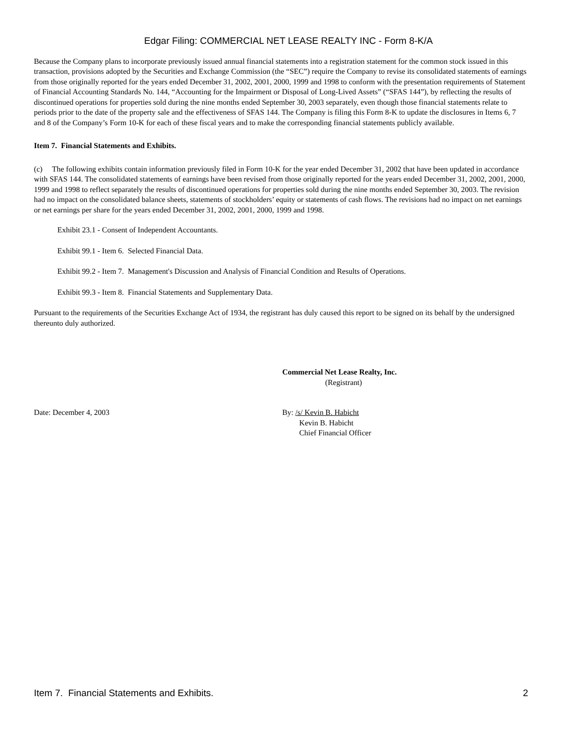Edgar Filing: COMMERCIAL NET LEASE REALTY INC - Form 8-K/A
Because the Company plans to incorporate previously issued annual financial statements into a registration statement for the common stock issued in this transaction, provisions adopted by the Securities and Exchange Commission (the “SEC”) require the Company to revise its consolidated statements of earnings from those originally reported for the years ended December 31, 2002, 2001, 2000, 1999 and 1998 to conform with the presentation requirements of Statement of Financial Accounting Standards No. 144, “Accounting for the Impairment or Disposal of Long-Lived Assets” (“SFAS 144”), by reflecting the results of discontinued operations for properties sold during the nine months ended September 30, 2003 separately, even though those financial statements relate to periods prior to the date of the property sale and the effectiveness of SFAS 144. The Company is filing this Form 8-K to update the disclosures in Items 6, 7 and 8 of the Company’s Form 10-K for each of these fiscal years and to make the corresponding financial statements publicly available.
Item 7. Financial Statements and Exhibits.
(c) The following exhibits contain information previously filed in Form 10-K for the year ended December 31, 2002 that have been updated in accordance with SFAS 144. The consolidated statements of earnings have been revised from those originally reported for the years ended December 31, 2002, 2001, 2000, 1999 and 1998 to reflect separately the results of discontinued operations for properties sold during the nine months ended September 30, 2003. The revision had no impact on the consolidated balance sheets, statements of stockholders’ equity or statements of cash flows. The revisions had no impact on net earnings or net earnings per share for the years ended December 31, 2002, 2001, 2000, 1999 and 1998.
Exhibit 23.1 - Consent of Independent Accountants.
Exhibit 99.1 - Item 6. Selected Financial Data.
Exhibit 99.2 - Item 7. Management's Discussion and Analysis of Financial Condition and Results of Operations.
Exhibit 99.3 - Item 8. Financial Statements and Supplementary Data.
Pursuant to the requirements of the Securities Exchange Act of 1934, the registrant has duly caused this report to be signed on its behalf by the undersigned thereunto duly authorized.
Commercial Net Lease Realty, Inc.
(Registrant)
Date: December 4, 2003 By: /s/ Kevin B. Habicht
Kevin B. Habicht
Chief Financial Officer
Item 7. Financial Statements and Exhibits. 2